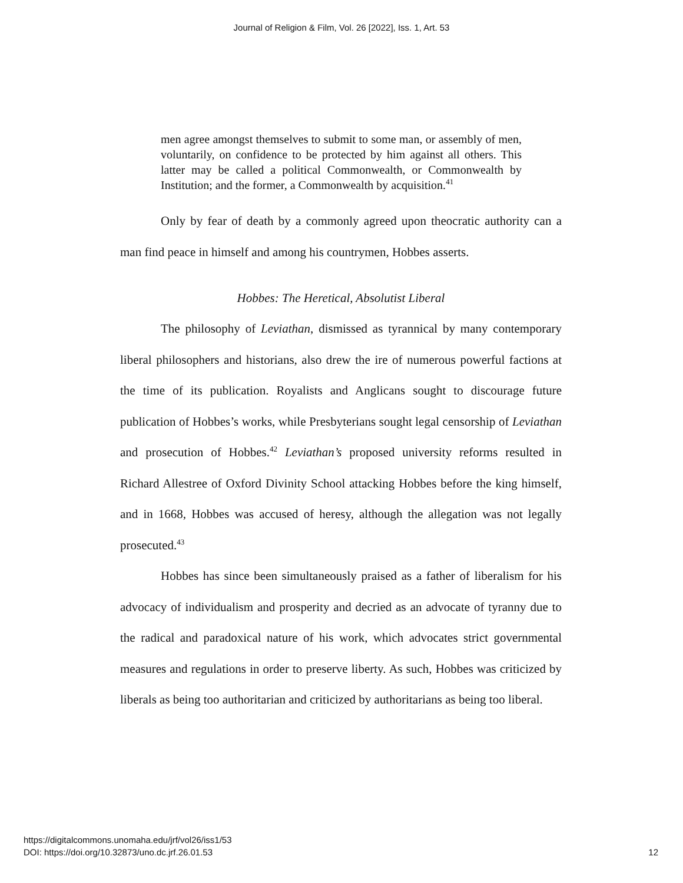Journal of Religion & Film, Vol. 26 [2022], Iss. 1, Art. 53
men agree amongst themselves to submit to some man, or assembly of men, voluntarily, on confidence to be protected by him against all others. This latter may be called a political Commonwealth, or Commonwealth by Institution; and the former, a Commonwealth by acquisition.<sup>41</sup>
Only by fear of death by a commonly agreed upon theocratic authority can a man find peace in himself and among his countrymen, Hobbes asserts.
Hobbes: The Heretical, Absolutist Liberal
The philosophy of Leviathan, dismissed as tyrannical by many contemporary liberal philosophers and historians, also drew the ire of numerous powerful factions at the time of its publication. Royalists and Anglicans sought to discourage future publication of Hobbes’s works, while Presbyterians sought legal censorship of Leviathan and prosecution of Hobbes.<sup>42</sup> Leviathan’s proposed university reforms resulted in Richard Allestree of Oxford Divinity School attacking Hobbes before the king himself, and in 1668, Hobbes was accused of heresy, although the allegation was not legally prosecuted.<sup>43</sup>
Hobbes has since been simultaneously praised as a father of liberalism for his advocacy of individualism and prosperity and decried as an advocate of tyranny due to the radical and paradoxical nature of his work, which advocates strict governmental measures and regulations in order to preserve liberty. As such, Hobbes was criticized by liberals as being too authoritarian and criticized by authoritarians as being too liberal.
https://digitalcommons.unomaha.edu/jrf/vol26/iss1/53
DOI: https://doi.org/10.32873/uno.dc.jrf.26.01.53
12